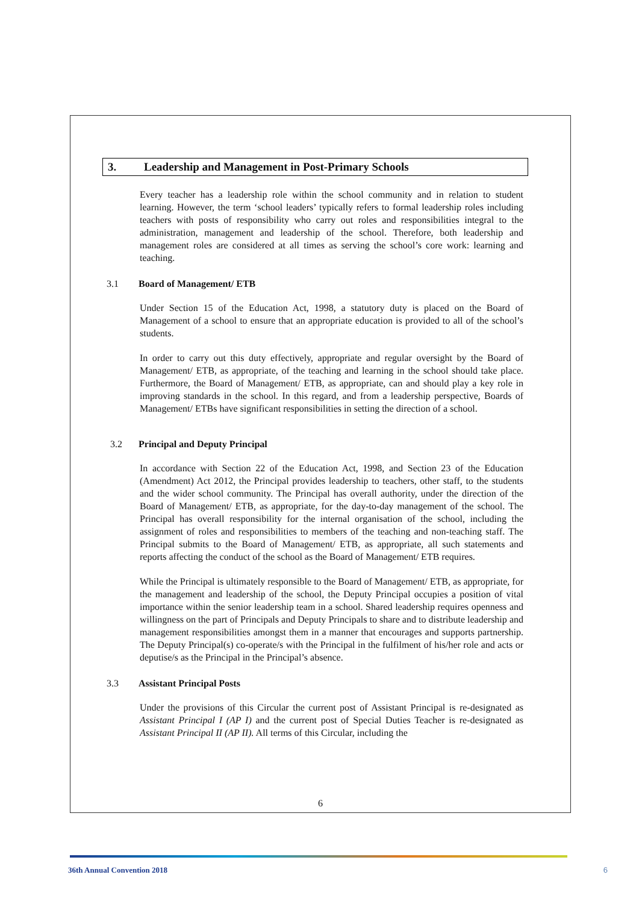3. Leadership and Management in Post-Primary Schools
Every teacher has a leadership role within the school community and in relation to student learning. However, the term ‘school leaders’ typically refers to formal leadership roles including teachers with posts of responsibility who carry out roles and responsibilities integral to the administration, management and leadership of the school. Therefore, both leadership and management roles are considered at all times as serving the school’s core work: learning and teaching.
3.1 Board of Management/ ETB
Under Section 15 of the Education Act, 1998, a statutory duty is placed on the Board of Management of a school to ensure that an appropriate education is provided to all of the school’s students.
In order to carry out this duty effectively, appropriate and regular oversight by the Board of Management/ ETB, as appropriate, of the teaching and learning in the school should take place. Furthermore, the Board of Management/ ETB, as appropriate, can and should play a key role in improving standards in the school. In this regard, and from a leadership perspective, Boards of Management/ ETBs have significant responsibilities in setting the direction of a school.
3.2 Principal and Deputy Principal
In accordance with Section 22 of the Education Act, 1998, and Section 23 of the Education (Amendment) Act 2012, the Principal provides leadership to teachers, other staff, to the students and the wider school community. The Principal has overall authority, under the direction of the Board of Management/ ETB, as appropriate, for the day-to-day management of the school. The Principal has overall responsibility for the internal organisation of the school, including the assignment of roles and responsibilities to members of the teaching and non-teaching staff. The Principal submits to the Board of Management/ ETB, as appropriate, all such statements and reports affecting the conduct of the school as the Board of Management/ ETB requires.
While the Principal is ultimately responsible to the Board of Management/ ETB, as appropriate, for the management and leadership of the school, the Deputy Principal occupies a position of vital importance within the senior leadership team in a school. Shared leadership requires openness and willingness on the part of Principals and Deputy Principals to share and to distribute leadership and management responsibilities amongst them in a manner that encourages and supports partnership. The Deputy Principal(s) co-operate/s with the Principal in the fulfilment of his/her role and acts or deputise/s as the Principal in the Principal’s absence.
3.3 Assistant Principal Posts
Under the provisions of this Circular the current post of Assistant Principal is re-designated as Assistant Principal I (AP I) and the current post of Special Duties Teacher is re-designated as Assistant Principal II (AP II). All terms of this Circular, including the
6
36th Annual Convention 2018 6